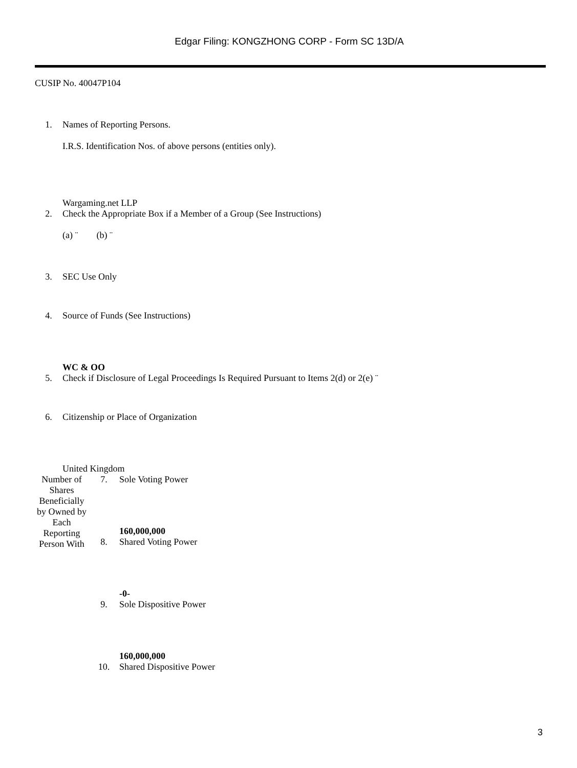Edgar Filing: KONGZHONG CORP - Form SC 13D/A
CUSIP No. 40047P104
| 1. | Names of Reporting Persons. I.R.S. Identification Nos. of above persons (entities only). Wargaming.net LLP |
| 2. | Check the Appropriate Box if a Member of a Group (See Instructions) (a) ¨ (b) ¨ |
| 3. | SEC Use Only |
| 4. | Source of Funds (See Instructions) WC & OO |
| 5. | Check if Disclosure of Legal Proceedings Is Required Pursuant to Items 2(d) or 2(e) ¨ |
| 6. | Citizenship or Place of Organization United Kingdom |
| Number of Shares Beneficially by Owned by Each Reporting Person With | 7. | Sole Voting Power 160,000,000 |
| | 8. | Shared Voting Power -0- |
| | 9. | Sole Dispositive Power 160,000,000 |
| | 10. | Shared Dispositive Power |
3